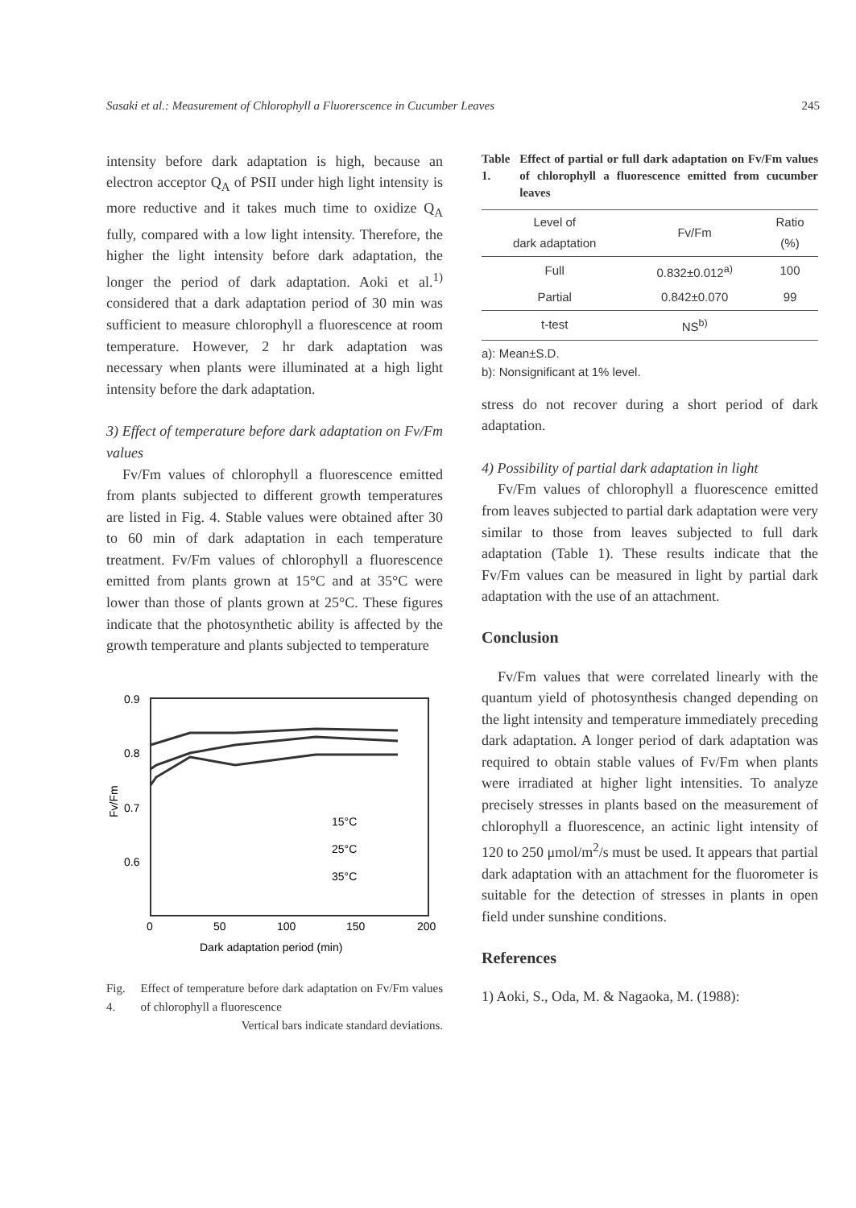Sasaki et al.: Measurement of Chlorophyll a Fluorerscence in Cucumber Leaves 245
intensity before dark adaptation is high, because an electron acceptor Q<sub>A</sub> of PSII under high light intensity is more reductive and it takes much time to oxidize Q<sub>A</sub> fully, compared with a low light intensity. Therefore, the higher the light intensity before dark adaptation, the longer the period of dark adaptation. Aoki et al.<sup>1)</sup> considered that a dark adaptation period of 30 min was sufficient to measure chlorophyll a fluorescence at room temperature. However, 2 hr dark adaptation was necessary when plants were illuminated at a high light intensity before the dark adaptation.
3) Effect of temperature before dark adaptation on Fv/Fm values
Fv/Fm values of chlorophyll a fluorescence emitted from plants subjected to different growth temperatures are listed in Fig. 4. Stable values were obtained after 30 to 60 min of dark adaptation in each temperature treatment. Fv/Fm values of chlorophyll a fluorescence emitted from plants grown at 15°C and at 35°C were lower than those of plants grown at 25°C. These figures indicate that the photosynthetic ability is affected by the growth temperature and plants subjected to temperature
0.9
0.8
0.7
0.6
Fv/Fm
0
50
100
150
200
Dark adaptation period (min)
15°C
25°C
35°C
Fig. 4. Effect of temperature before dark adaptation on Fv/Fm values of chlorophyll a fluorescence
Vertical bars indicate standard deviations.
Table 1. Effect of partial or full dark adaptation on Fv/Fm values of chlorophyll a fluorescence emitted from cucumber leaves
| Level of dark adaptation | Fv/Fm | Ratio (%) |
| --- | --- | --- |
| Full | 0.832±0.012<sup>a)</sup> | 100 |
| Partial | 0.842±0.070 | 99 |
| t-test | NS<sup>b)</sup> | |
a): Mean±S.D.
b): Nonsignificant at 1% level.
stress do not recover during a short period of dark adaptation.
4) Possibility of partial dark adaptation in light
Fv/Fm values of chlorophyll a fluorescence emitted from leaves subjected to partial dark adaptation were very similar to those from leaves subjected to full dark adaptation (Table 1). These results indicate that the Fv/Fm values can be measured in light by partial dark adaptation with the use of an attachment.
Conclusion
Fv/Fm values that were correlated linearly with the quantum yield of photosynthesis changed depending on the light intensity and temperature immediately preceding dark adaptation. A longer period of dark adaptation was required to obtain stable values of Fv/Fm when plants were irradiated at higher light intensities. To analyze precisely stresses in plants based on the measurement of chlorophyll a fluorescence, an actinic light intensity of 120 to 250 μmol/m<sup>2</sup>/s must be used. It appears that partial dark adaptation with an attachment for the fluorometer is suitable for the detection of stresses in plants in open field under sunshine conditions.
References
1) Aoki, S., Oda, M. & Nagaoka, M. (1988):